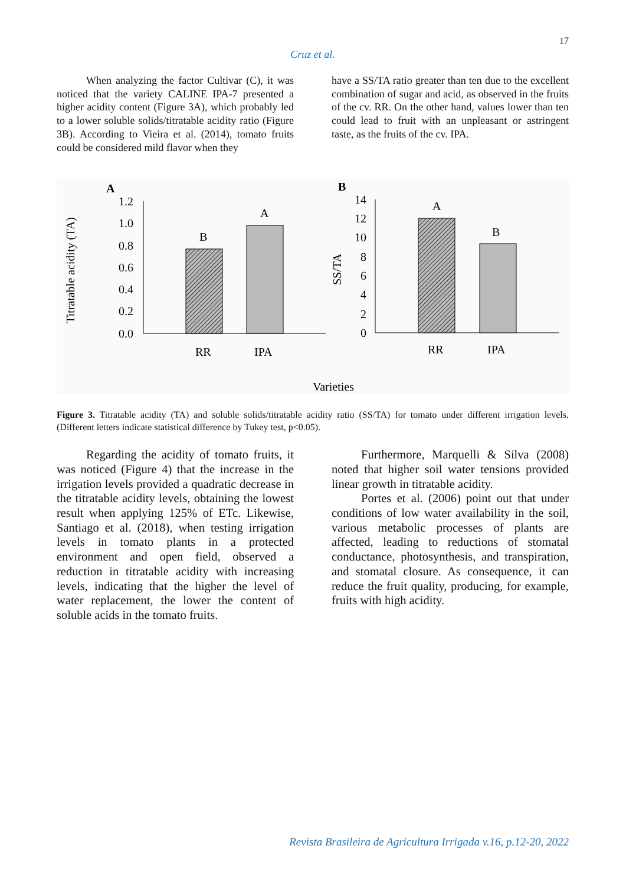17
Cruz et al.
When analyzing the factor Cultivar (C), it was noticed that the variety CALINE IPA-7 presented a higher acidity content (Figure 3A), which probably led to a lower soluble solids/titratable acidity ratio (Figure 3B). According to Vieira et al. (2014), tomato fruits could be considered mild flavor when they
have a SS/TA ratio greater than ten due to the excellent combination of sugar and acid, as observed in the fruits of the cv. RR. On the other hand, values lower than ten could lead to fruit with an unpleasant or astringent taste, as the fruits of the cv. IPA.
A
Titratable acidity (TA)
1.2
1.0
0.8
0.6
0.4
0.2
0.0
B
A
RR
IPA
B
SS/TA
14
12
10
8
6
4
2
0
A
B
RR
IPA
Varieties
Figure 3. Titratable acidity (TA) and soluble solids/titratable acidity ratio (SS/TA) for tomato under different irrigation levels. (Different letters indicate statistical difference by Tukey test, p<0.05).
Regarding the acidity of tomato fruits, it was noticed (Figure 4) that the increase in the irrigation levels provided a quadratic decrease in the titratable acidity levels, obtaining the lowest result when applying 125% of ETc. Likewise, Santiago et al. (2018), when testing irrigation levels in tomato plants in a protected environment and open field, observed a reduction in titratable acidity with increasing levels, indicating that the higher the level of water replacement, the lower the content of soluble acids in the tomato fruits.
Furthermore, Marquelli & Silva (2008) noted that higher soil water tensions provided linear growth in titratable acidity.
Portes et al. (2006) point out that under conditions of low water availability in the soil, various metabolic processes of plants are affected, leading to reductions of stomatal conductance, photosynthesis, and transpiration, and stomatal closure. As consequence, it can reduce the fruit quality, producing, for example, fruits with high acidity.
Revista Brasileira de Agricultura Irrigada v.16, p.12-20, 2022